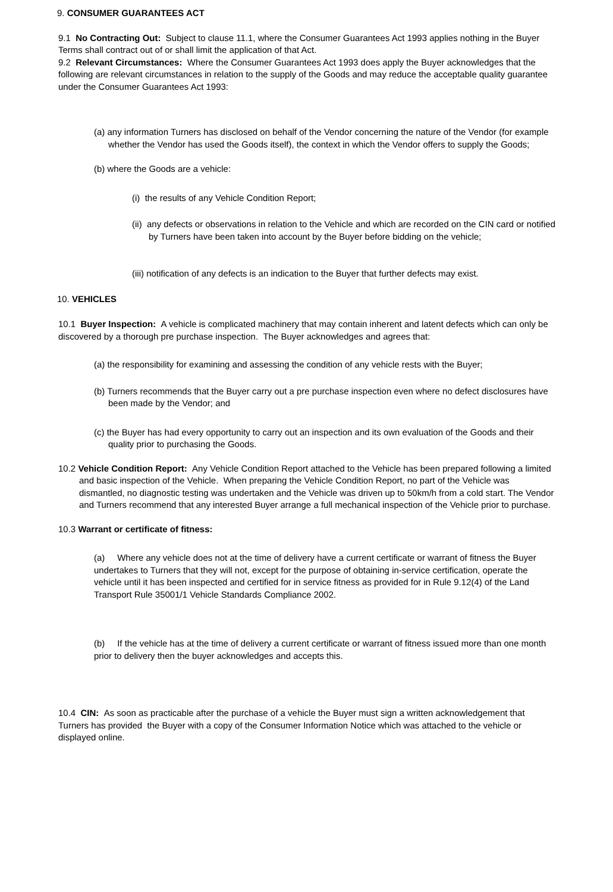9. CONSUMER GUARANTEES ACT
9.1 No Contracting Out: Subject to clause 11.1, where the Consumer Guarantees Act 1993 applies nothing in the Buyer Terms shall contract out of or shall limit the application of that Act.
9.2 Relevant Circumstances: Where the Consumer Guarantees Act 1993 does apply the Buyer acknowledges that the following are relevant circumstances in relation to the supply of the Goods and may reduce the acceptable quality guarantee under the Consumer Guarantees Act 1993:
(a) any information Turners has disclosed on behalf of the Vendor concerning the nature of the Vendor (for example whether the Vendor has used the Goods itself), the context in which the Vendor offers to supply the Goods;
(b) where the Goods are a vehicle:
(i) the results of any Vehicle Condition Report;
(ii) any defects or observations in relation to the Vehicle and which are recorded on the CIN card or notified by Turners have been taken into account by the Buyer before bidding on the vehicle;
(iii) notification of any defects is an indication to the Buyer that further defects may exist.
10. VEHICLES
10.1 Buyer Inspection: A vehicle is complicated machinery that may contain inherent and latent defects which can only be discovered by a thorough pre purchase inspection. The Buyer acknowledges and agrees that:
(a) the responsibility for examining and assessing the condition of any vehicle rests with the Buyer;
(b) Turners recommends that the Buyer carry out a pre purchase inspection even where no defect disclosures have been made by the Vendor; and
(c) the Buyer has had every opportunity to carry out an inspection and its own evaluation of the Goods and their quality prior to purchasing the Goods.
10.2 Vehicle Condition Report: Any Vehicle Condition Report attached to the Vehicle has been prepared following a limited and basic inspection of the Vehicle. When preparing the Vehicle Condition Report, no part of the Vehicle was dismantled, no diagnostic testing was undertaken and the Vehicle was driven up to 50km/h from a cold start. The Vendor and Turners recommend that any interested Buyer arrange a full mechanical inspection of the Vehicle prior to purchase.
10.3 Warrant or certificate of fitness:
(a) Where any vehicle does not at the time of delivery have a current certificate or warrant of fitness the Buyer undertakes to Turners that they will not, except for the purpose of obtaining in-service certification, operate the vehicle until it has been inspected and certified for in service fitness as provided for in Rule 9.12(4) of the Land Transport Rule 35001/1 Vehicle Standards Compliance 2002.
(b) If the vehicle has at the time of delivery a current certificate or warrant of fitness issued more than one month prior to delivery then the buyer acknowledges and accepts this.
10.4 CIN: As soon as practicable after the purchase of a vehicle the Buyer must sign a written acknowledgement that Turners has provided the Buyer with a copy of the Consumer Information Notice which was attached to the vehicle or displayed online.